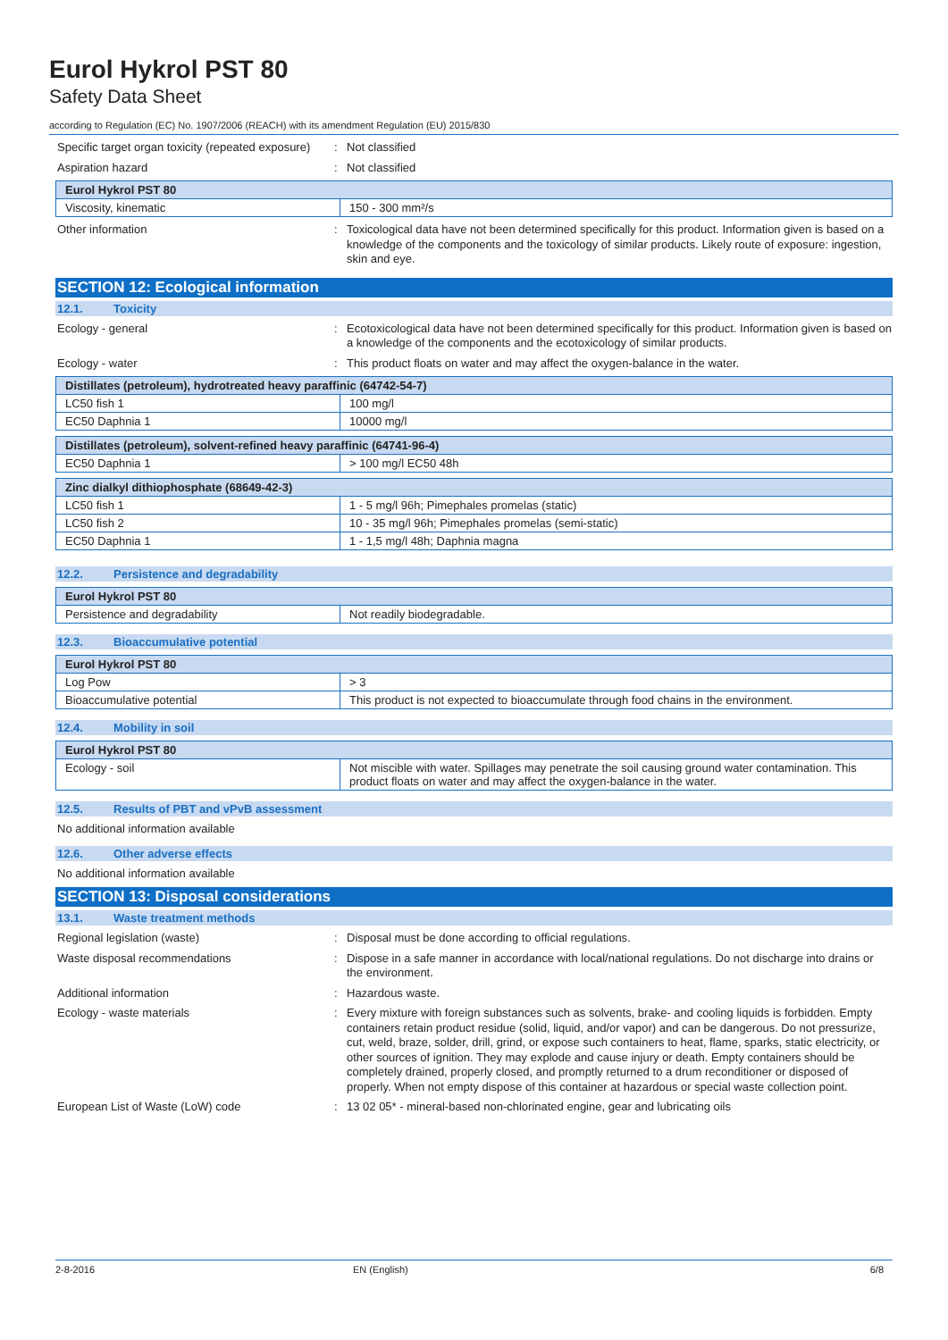Eurol Hykrol PST 80
Safety Data Sheet
according to Regulation (EC) No. 1907/2006 (REACH) with its amendment Regulation (EU) 2015/830
Specific target organ toxicity (repeated exposure)
: Not classified
Aspiration hazard : Not classified
| Eurol Hykrol PST 80 | |
| --- | --- |
| Viscosity, kinematic | 150 - 300 mm²/s |
Other information : Toxicological data have not been determined specifically for this product. Information given is based on a knowledge of the components and the toxicology of similar products. Likely route of exposure: ingestion, skin and eye.
SECTION 12: Ecological information
12.1. Toxicity
Ecology - general : Ecotoxicological data have not been determined specifically for this product. Information given is based on a knowledge of the components and the ecotoxicology of similar products.
Ecology - water : This product floats on water and may affect the oxygen-balance in the water.
| Distillates (petroleum), hydrotreated heavy paraffinic (64742-54-7) | |
| --- | --- |
| LC50 fish 1 | 100 mg/l |
| EC50 Daphnia 1 | 10000 mg/l |
| Distillates (petroleum), solvent-refined heavy paraffinic (64741-96-4) | |
| --- | --- |
| EC50 Daphnia 1 | > 100 mg/l EC50 48h |
| Zinc dialkyl dithiophosphate (68649-42-3) | |
| --- | --- |
| LC50 fish 1 | 1 - 5 mg/l 96h; Pimephales promelas (static) |
| LC50 fish 2 | 10 - 35 mg/l 96h; Pimephales promelas (semi-static) |
| EC50 Daphnia 1 | 1 - 1,5 mg/l 48h; Daphnia magna |
12.2. Persistence and degradability
| Eurol Hykrol PST 80 | |
| --- | --- |
| Persistence and degradability | Not readily biodegradable. |
12.3. Bioaccumulative potential
| Eurol Hykrol PST 80 | |
| --- | --- |
| Log Pow | > 3 |
| Bioaccumulative potential | This product is not expected to bioaccumulate through food chains in the environment. |
12.4. Mobility in soil
| Eurol Hykrol PST 80 | |
| --- | --- |
| Ecology - soil | Not miscible with water. Spillages may penetrate the soil causing ground water contamination. This product floats on water and may affect the oxygen-balance in the water. |
12.5. Results of PBT and vPvB assessment
No additional information available
12.6. Other adverse effects
No additional information available
SECTION 13: Disposal considerations
13.1. Waste treatment methods
Regional legislation (waste) : Disposal must be done according to official regulations.
Waste disposal recommendations : Dispose in a safe manner in accordance with local/national regulations. Do not discharge into drains or the environment.
Additional information : Hazardous waste.
Ecology - waste materials : Every mixture with foreign substances such as solvents, brake- and cooling liquids is forbidden. Empty containers retain product residue (solid, liquid, and/or vapor) and can be dangerous. Do not pressurize, cut, weld, braze, solder, drill, grind, or expose such containers to heat, flame, sparks, static electricity, or other sources of ignition. They may explode and cause injury or death. Empty containers should be completely drained, properly closed, and promptly returned to a drum reconditioner or disposed of properly. When not empty dispose of this container at hazardous or special waste collection point.
European List of Waste (LoW) code : 13 02 05* - mineral-based non-chlorinated engine, gear and lubricating oils
2-8-2016 EN (English) 6/8